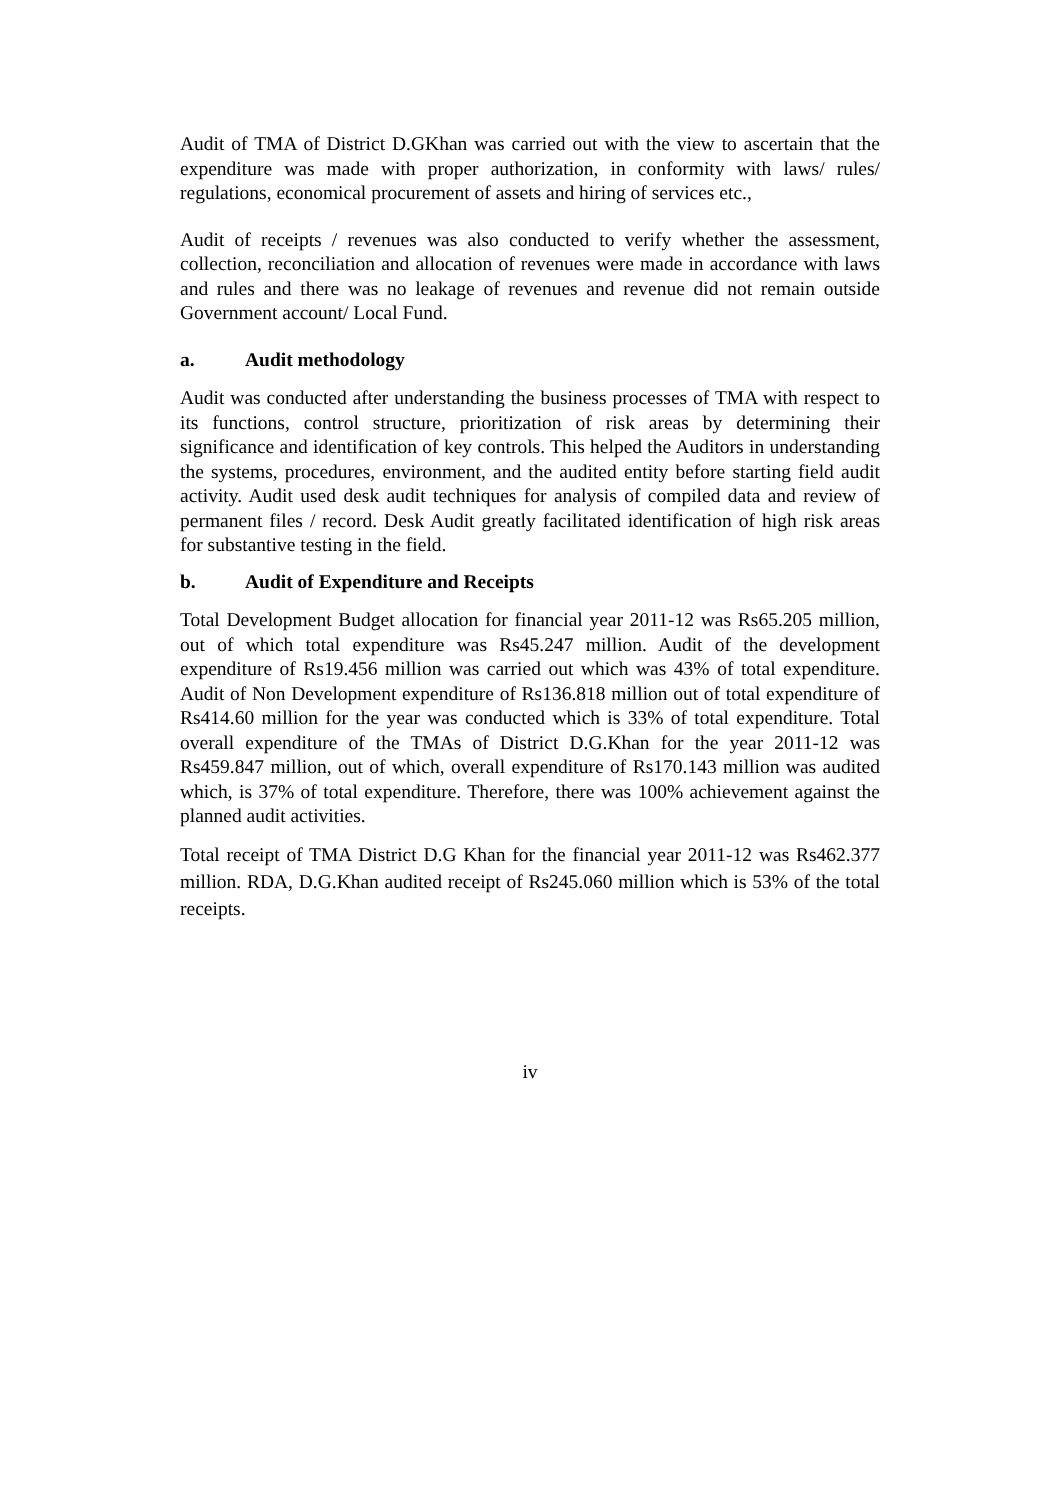Audit of TMA of District D.GKhan was carried out with the view to ascertain that the expenditure was made with proper authorization, in conformity with laws/ rules/ regulations, economical procurement of assets and hiring of services etc.,
Audit of receipts / revenues was also conducted to verify whether the assessment, collection, reconciliation and allocation of revenues were made in accordance with laws and rules and there was no leakage of revenues and revenue did not remain outside Government account/ Local Fund.
a. Audit methodology
Audit was conducted after understanding the business processes of TMA with respect to its functions, control structure, prioritization of risk areas by determining their significance and identification of key controls. This helped the Auditors in understanding the systems, procedures, environment, and the audited entity before starting field audit activity. Audit used desk audit techniques for analysis of compiled data and review of permanent files / record. Desk Audit greatly facilitated identification of high risk areas for substantive testing in the field.
b. Audit of Expenditure and Receipts
Total Development Budget allocation for financial year 2011-12 was Rs65.205 million, out of which total expenditure was Rs45.247 million. Audit of the development expenditure of Rs19.456 million was carried out which was 43% of total expenditure. Audit of Non Development expenditure of Rs136.818 million out of total expenditure of Rs414.60 million for the year was conducted which is 33% of total expenditure. Total overall expenditure of the TMAs of District D.G.Khan for the year 2011-12 was Rs459.847 million, out of which, overall expenditure of Rs170.143 million was audited which, is 37% of total expenditure. Therefore, there was 100% achievement against the planned audit activities.
Total receipt of TMA District D.G Khan for the financial year 2011-12 was Rs462.377 million. RDA, D.G.Khan audited receipt of Rs245.060 million which is 53% of the total receipts.
iv